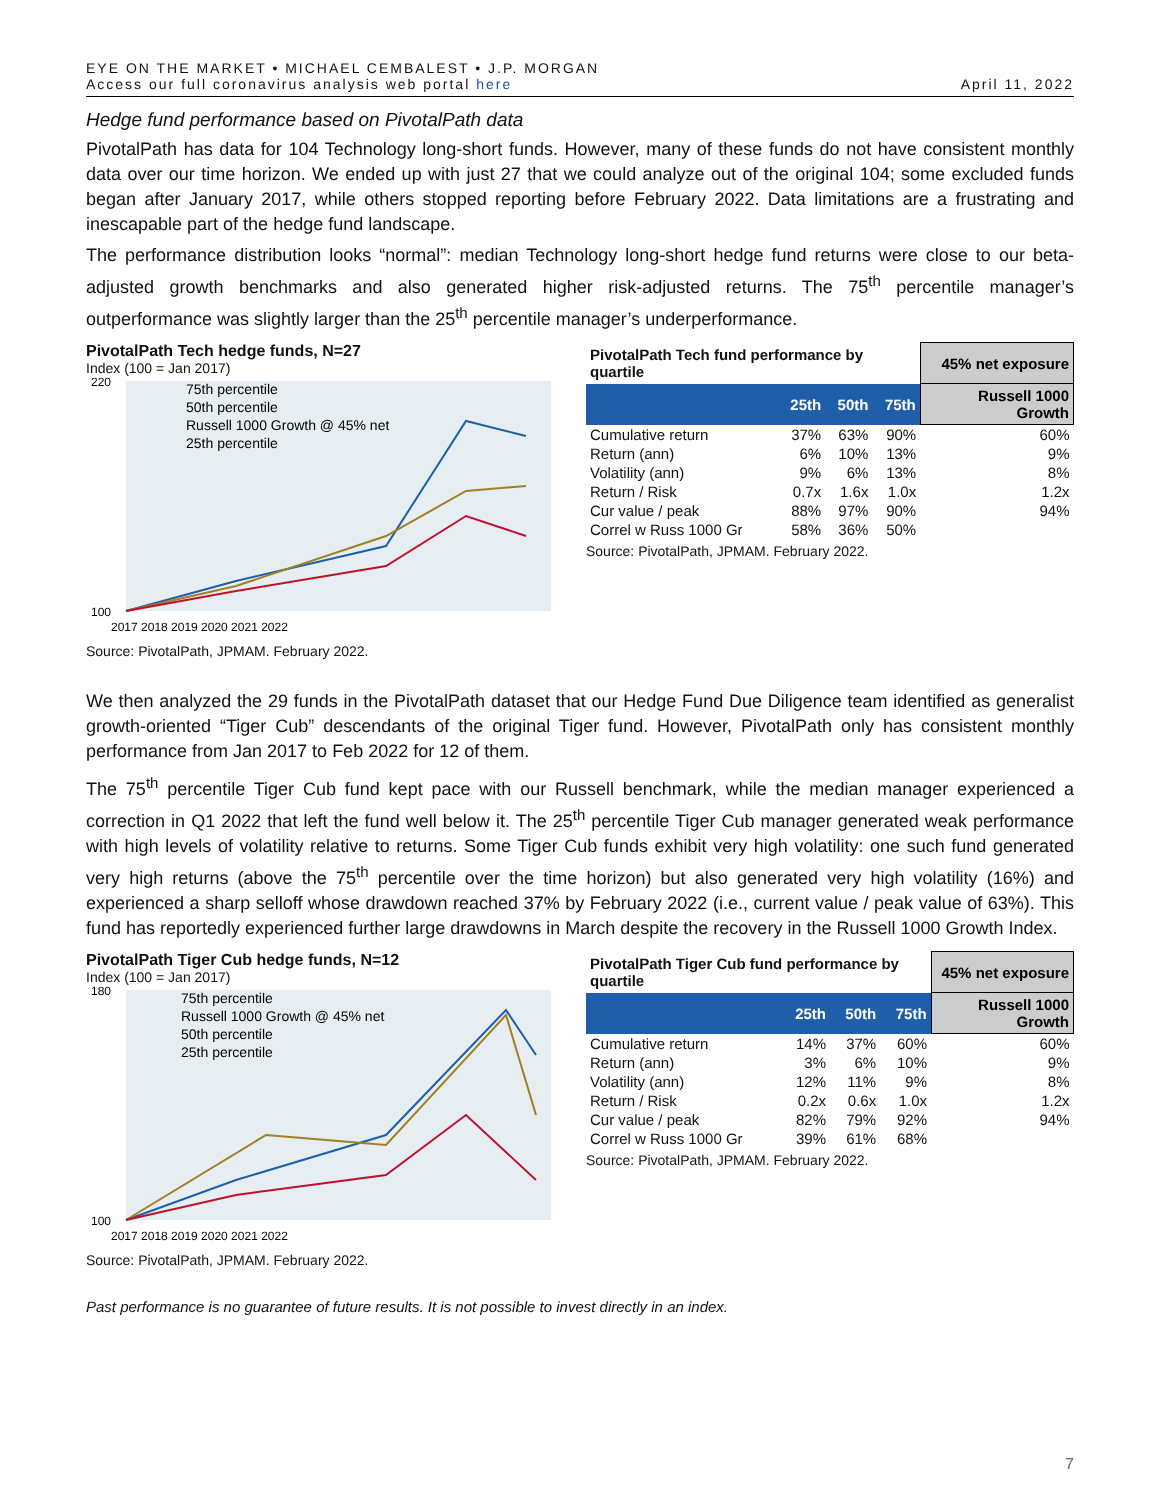EYE ON THE MARKET • MICHAEL CEMBALEST • J.P. MORGAN
Access our full coronavirus analysis web portal here
April 11, 2022
Hedge fund performance based on PivotalPath data
PivotalPath has data for 104 Technology long-short funds. However, many of these funds do not have consistent monthly data over our time horizon. We ended up with just 27 that we could analyze out of the original 104; some excluded funds began after January 2017, while others stopped reporting before February 2022. Data limitations are a frustrating and inescapable part of the hedge fund landscape.
The performance distribution looks “normal”: median Technology long-short hedge fund returns were close to our beta-adjusted growth benchmarks and also generated higher risk-adjusted returns. The 75<sup>th</sup> percentile manager’s outperformance was slightly larger than the 25<sup>th</sup> percentile manager’s underperformance.
PivotalPath Tech hedge funds, N=27
Index (100 = Jan 2017)
220
100
75th percentile
50th percentile
Russell 1000 Growth @ 45% net
25th percentile
2017 2018 2019 2020 2021 2022
Source: PivotalPath, JPMAM. February 2022.
| PivotalPath Tech fund performance by quartile | | | | 45% net exposure |
| | 25th | 50th | 75th | Russell 1000 Growth |
| Cumulative return | 37% | 63% | 90% | 60% |
| Return (ann) | 6% | 10% | 13% | 9% |
| Volatility (ann) | 9% | 6% | 13% | 8% |
| Return / Risk | 0.7x | 1.6x | 1.0x | 1.2x |
| Cur value / peak | 88% | 97% | 90% | 94% |
| Correl w Russ 1000 Gr | 58% | 36% | 50% | |
Source: PivotalPath, JPMAM. February 2022.
We then analyzed the 29 funds in the PivotalPath dataset that our Hedge Fund Due Diligence team identified as generalist growth-oriented “Tiger Cub” descendants of the original Tiger fund. However, PivotalPath only has consistent monthly performance from Jan 2017 to Feb 2022 for 12 of them.
The 75<sup>th</sup> percentile Tiger Cub fund kept pace with our Russell benchmark, while the median manager experienced a correction in Q1 2022 that left the fund well below it. The 25<sup>th</sup> percentile Tiger Cub manager generated weak performance with high levels of volatility relative to returns. Some Tiger Cub funds exhibit very high volatility: one such fund generated very high returns (above the 75<sup>th</sup> percentile over the time horizon) but also generated very high volatility (16%) and experienced a sharp selloff whose drawdown reached 37% by February 2022 (i.e., current value / peak value of 63%). This fund has reportedly experienced further large drawdowns in March despite the recovery in the Russell 1000 Growth Index.
PivotalPath Tiger Cub hedge funds, N=12
Index (100 = Jan 2017)
180
100
75th percentile
Russell 1000 Growth @ 45% net
50th percentile
25th percentile
2017 2018 2019 2020 2021 2022
Source: PivotalPath, JPMAM. February 2022.
| PivotalPath Tiger Cub fund performance by quartile | | | | 45% net exposure |
| | 25th | 50th | 75th | Russell 1000 Growth |
| Cumulative return | 14% | 37% | 60% | 60% |
| Return (ann) | 3% | 6% | 10% | 9% |
| Volatility (ann) | 12% | 11% | 9% | 8% |
| Return / Risk | 0.2x | 0.6x | 1.0x | 1.2x |
| Cur value / peak | 82% | 79% | 92% | 94% |
| Correl w Russ 1000 Gr | 39% | 61% | 68% | |
Source: PivotalPath, JPMAM. February 2022.
Past performance is no guarantee of future results. It is not possible to invest directly in an index.
7